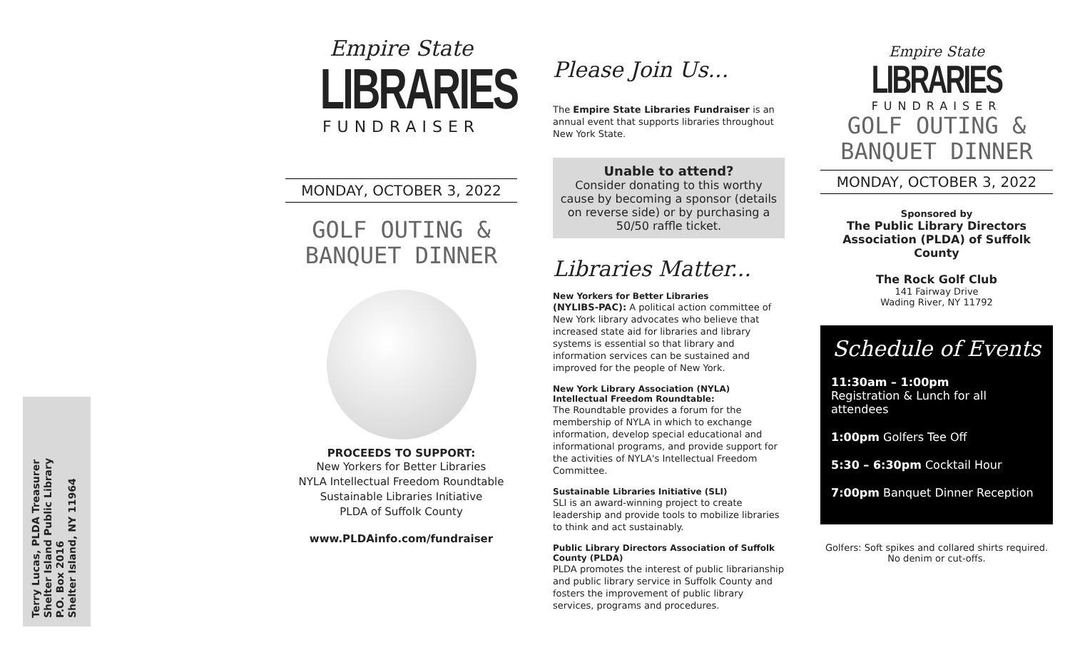Terry Lucas, PLDA Treasurer
Shelter Island Public Library
P.O. Box 2016
Shelter Island, NY 11964
Empire State
LIBRARIES
FUNDRAISER
MONDAY, OCTOBER 3, 2022
GOLF OUTING &
BANQUET DINNER
PROCEEDS TO SUPPORT:
New Yorkers for Better Libraries
NYLA Intellectual Freedom Roundtable
Sustainable Libraries Initiative
PLDA of Suffolk County
www.PLDAinfo.com/fundraiser
Please Join Us...
The Empire State Libraries Fundraiser is an annual event that supports libraries throughout New York State.
Unable to attend?
Consider donating to this worthy cause by becoming a sponsor (details on reverse side) or by purchasing a 50/50 raffle ticket.
Libraries Matter...
New Yorkers for Better Libraries
(NYLIBS-PAC): A political action committee of New York library advocates who believe that increased state aid for libraries and library systems is essential so that library and information services can be sustained and improved for the people of New York.
New York Library Association (NYLA) Intellectual Freedom Roundtable:
The Roundtable provides a forum for the membership of NYLA in which to exchange information, develop special educational and informational programs, and provide support for the activities of NYLA's Intellectual Freedom Committee.
Sustainable Libraries Initiative (SLI)
SLI is an award-winning project to create leadership and provide tools to mobilize libraries to think and act sustainably.
Public Library Directors Association of Suffolk County (PLDA)
PLDA promotes the interest of public librarianship and public library service in Suffolk County and fosters the improvement of public library services, programs and procedures.
Empire State
LIBRARIES
FUNDRAISER
GOLF OUTING &
BANQUET DINNER
MONDAY, OCTOBER 3, 2022
Sponsored by
The Public Library Directors
Association (PLDA) of Suffolk County
The Rock Golf Club
141 Fairway Drive
Wading River, NY 11792
Schedule of Events
11:30am – 1:00pm
Registration & Lunch for all attendees
1:00pm Golfers Tee Off
5:30 – 6:30pm Cocktail Hour
7:00pm Banquet Dinner Reception
Golfers: Soft spikes and collared shirts required. No denim or cut-offs.